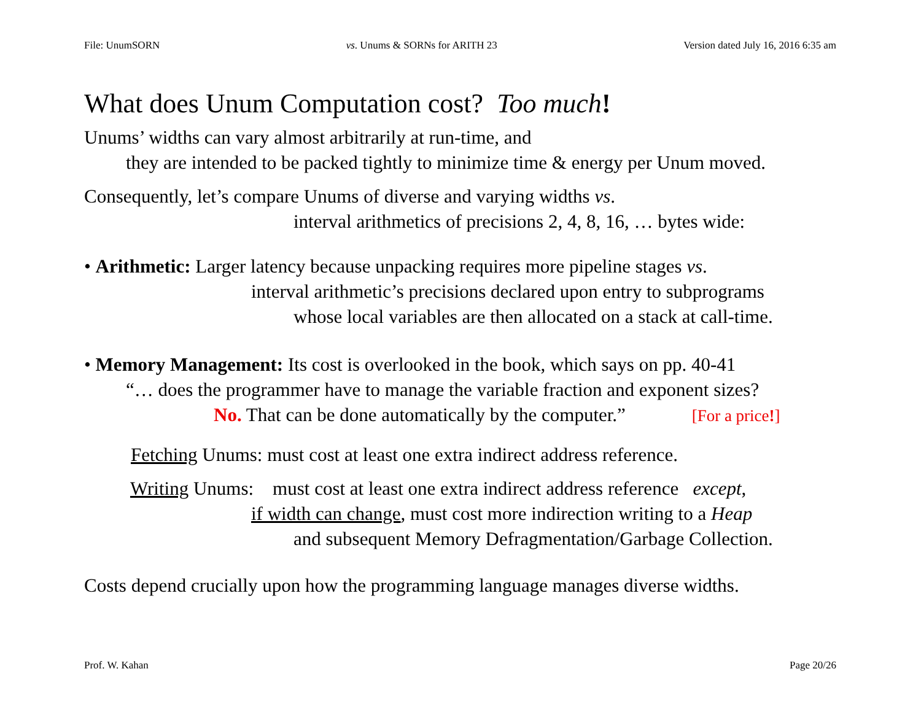File: UnumSORN vs. Unums & SORNs for ARITH 23 Version dated July 16, 2016 6:35 am
What does Unum Computation cost? Too much!
Unums’ widths can vary almost arbitrarily at run-time, and
they are intended to be packed tightly to minimize time & energy per Unum moved.
Consequently, let’s compare Unums of diverse and varying widths vs.
interval arithmetics of precisions 2, 4, 8, 16, … bytes wide:
• Arithmetic: Larger latency because unpacking requires more pipeline stages vs.
interval arithmetic’s precisions declared upon entry to subprograms
whose local variables are then allocated on a stack at call-time.
• Memory Management: Its cost is overlooked in the book, which says on pp. 40-41
“… does the programmer have to manage the variable fraction and exponent sizes?
No. That can be done automatically by the computer.” [For a price!]
Fetching Unums: must cost at least one extra indirect address reference.
Writing Unums: must cost at least one extra indirect address reference except,
if width can change, must cost more indirection writing to a Heap
and subsequent Memory Defragmentation/Garbage Collection.
Costs depend crucially upon how the programming language manages diverse widths.
Prof. W. Kahan Page 20/26